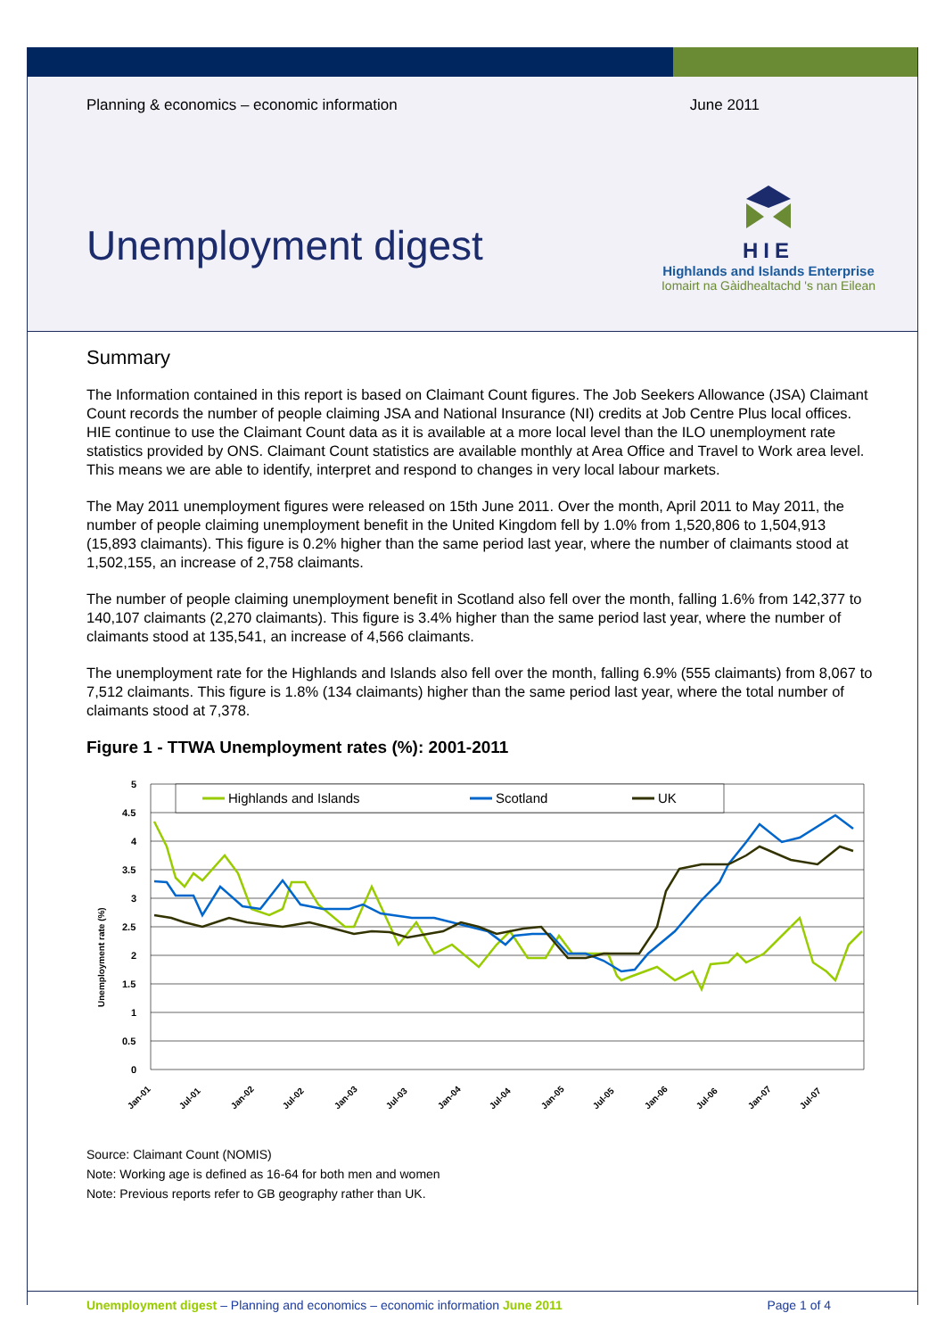Planning & economics – economic information June 2011
Unemployment digest
HIE
Highlands and Islands Enterprise
Iomairt na Gàidhealtachd 's nan Eilean
Summary
The Information contained in this report is based on Claimant Count figures. The Job Seekers Allowance (JSA) Claimant Count records the number of people claiming JSA and National Insurance (NI) credits at Job Centre Plus local offices. HIE continue to use the Claimant Count data as it is available at a more local level than the ILO unemployment rate statistics provided by ONS. Claimant Count statistics are available monthly at Area Office and Travel to Work area level. This means we are able to identify, interpret and respond to changes in very local labour markets.
The May 2011 unemployment figures were released on 15th June 2011. Over the month, April 2011 to May 2011, the number of people claiming unemployment benefit in the United Kingdom fell by 1.0% from 1,520,806 to 1,504,913 (15,893 claimants). This figure is 0.2% higher than the same period last year, where the number of claimants stood at 1,502,155, an increase of 2,758 claimants.
The number of people claiming unemployment benefit in Scotland also fell over the month, falling 1.6% from 142,377 to 140,107 claimants (2,270 claimants). This figure is 3.4% higher than the same period last year, where the number of claimants stood at 135,541, an increase of 4,566 claimants.
The unemployment rate for the Highlands and Islands also fell over the month, falling 6.9% (555 claimants) from 8,067 to 7,512 claimants. This figure is 1.8% (134 claimants) higher than the same period last year, where the total number of claimants stood at 7,378.
Figure 1 - TTWA Unemployment rates (%): 2001-2011
Unemployment rate (%)
5
4.5
4
3.5
3
2.5
2
1.5
1
0.5
0
Highlands and Islands
Scotland
UK
Jan-01
Jul-01
Jan-02
Jul-02
Jan-03
Jul-03
Jan-04
Jul-04
Jan-05
Jul-05
Jan-06
Jul-06
Jan-07
Jul-07
Source: Claimant Count (NOMIS)
Note: Working age is defined as 16-64 for both men and women
Note: Previous reports refer to GB geography rather than UK.
Unemployment digest – Planning and economics – economic information June 2011 Page 1 of 4